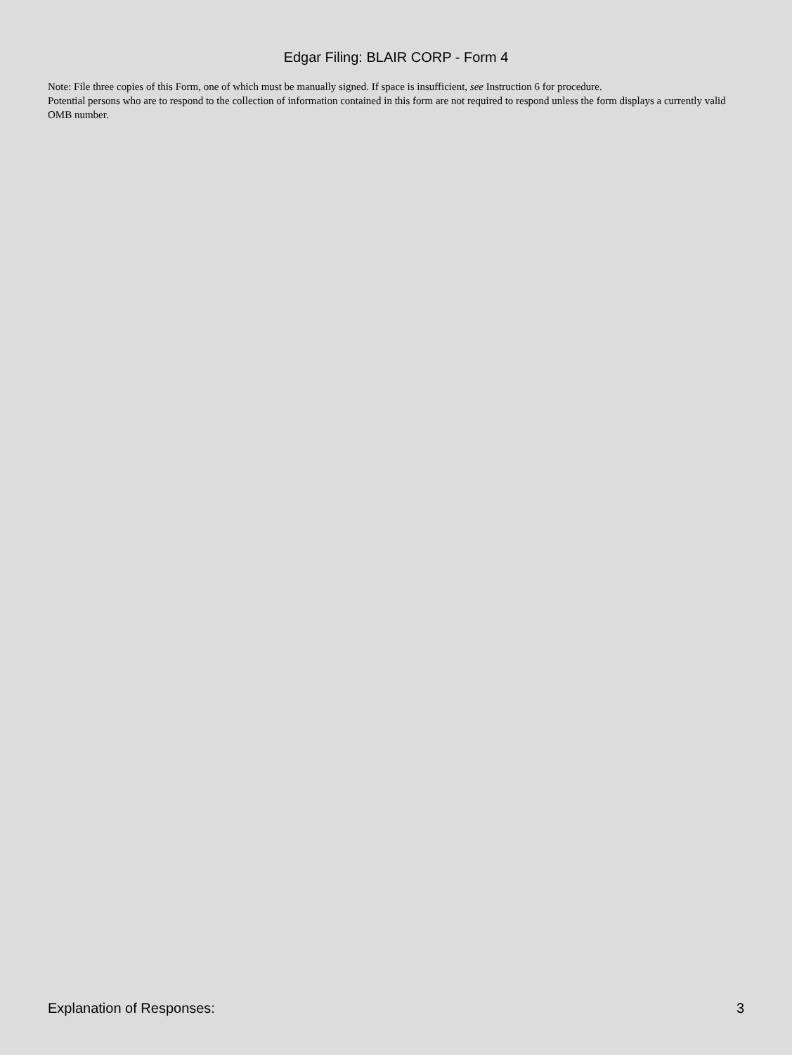Edgar Filing: BLAIR CORP - Form 4
Note: File three copies of this Form, one of which must be manually signed. If space is insufficient, see Instruction 6 for procedure.
Potential persons who are to respond to the collection of information contained in this form are not required to respond unless the form displays a currently valid OMB number.
Explanation of Responses: 3